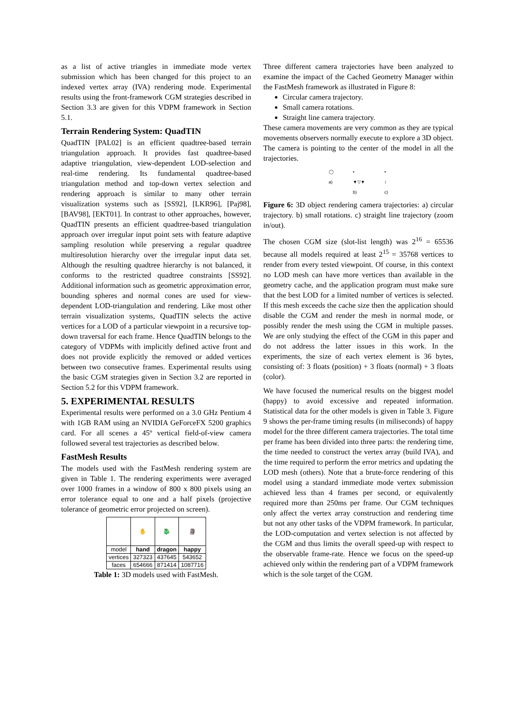as a list of active triangles in immediate mode vertex submission which has been changed for this project to an indexed vertex array (IVA) rendering mode. Experimental results using the front-framework CGM strategies described in Section 3.3 are given for this VDPM framework in Section 5.1.
Terrain Rendering System: QuadTIN
QuadTIN [PAL02] is an efficient quadtree-based terrain triangulation approach. It provides fast quadtree-based adaptive triangulation, view-dependent LOD-selection and real-time rendering. Its fundamental quadtree-based triangulation method and top-down vertex selection and rendering approach is similar to many other terrain visualization systems such as [SS92], [LKR96], [Paj98], [BAV98], [EKT01]. In contrast to other approaches, however, QuadTIN presents an efficient quadtree-based triangulation approach over irregular input point sets with feature adaptive sampling resolution while preserving a regular quadtree multiresolution hierarchy over the irregular input data set. Although the resulting quadtree hierarchy is not balanced, it conforms to the restricted quadtree constraints [SS92]. Additional information such as geometric approximation error, bounding spheres and normal cones are used for view-dependent LOD-triangulation and rendering. Like most other terrain visualization systems, QuadTIN selects the active vertices for a LOD of a particular viewpoint in a recursive top-down traversal for each frame. Hence QuadTIN belongs to the category of VDPMs with implicitly defined active front and does not provide explicitly the removed or added vertices between two consecutive frames. Experimental results using the basic CGM strategies given in Section 3.2 are reported in Section 5.2 for this VDPM framework.
5. EXPERIMENTAL RESULTS
Experimental results were performed on a 3.0 GHz Pentium 4 with 1GB RAM using an NVIDIA GeForceFX 5200 graphics card. For all scenes a 45º vertical field-of-view camera followed several test trajectories as described below.
FastMesh Results
The models used with the FastMesh rendering system are given in Table 1. The rendering experiments were averaged over 1000 frames in a window of 800 x 800 pixels using an error tolerance equal to one and a half pixels (projective tolerance of geometric error projected on screen).
| | ✋ | 🐉 | 🗿 |
| model | hand | dragon | happy |
| vertices | 327323 | 437645 | 543652 |
| faces | 654666 | 871414 | 1087716 |
Table 1: 3D models used with FastMesh.
Three different camera trajectories have been analyzed to examine the impact of the Cached Geometry Manager within the FastMesh framework as illustrated in Figure 8:
Circular camera trajectory.
Small camera rotations.
Straight line camera trajectory.
These camera movements are very common as they are typical movements observers normally execute to explore a 3D object. The camera is pointing to the center of the model in all the trajectories.
◯
a)
•
▼▽▼
b)
•
↕
c)
Figure 6: 3D object rendering camera trajectories: a) circular trajectory. b) small rotations. c) straight line trajectory (zoom in/out).
The chosen CGM size (slot-list length) was 2<sup>16</sup> = 65536 because all models required at least 2<sup>15</sup> = 35768 vertices to render from every tested viewpoint. Of course, in this context no LOD mesh can have more vertices than available in the geometry cache, and the application program must make sure that the best LOD for a limited number of vertices is selected. If this mesh exceeds the cache size then the application should disable the CGM and render the mesh in normal mode, or possibly render the mesh using the CGM in multiple passes. We are only studying the effect of the CGM in this paper and do not address the latter issues in this work. In the experiments, the size of each vertex element is 36 bytes, consisting of: 3 floats (position) + 3 floats (normal) + 3 floats (color).
We have focused the numerical results on the biggest model (happy) to avoid excessive and repeated information. Statistical data for the other models is given in Table 3. Figure 9 shows the per-frame timing results (in miliseconds) of happy model for the three different camera trajectories. The total time per frame has been divided into three parts: the rendering time, the time needed to construct the vertex array (build IVA), and the time required to perform the error metrics and updating the LOD mesh (others). Note that a brute-force rendering of this model using a standard immediate mode vertex submission achieved less than 4 frames per second, or equivalently required more than 250ms per frame. Our CGM techniques only affect the vertex array construction and rendering time but not any other tasks of the VDPM framework. In particular, the LOD-computation and vertex selection is not affected by the CGM and thus limits the overall speed-up with respect to the observable frame-rate. Hence we focus on the speed-up achieved only within the rendering part of a VDPM framework which is the sole target of the CGM.